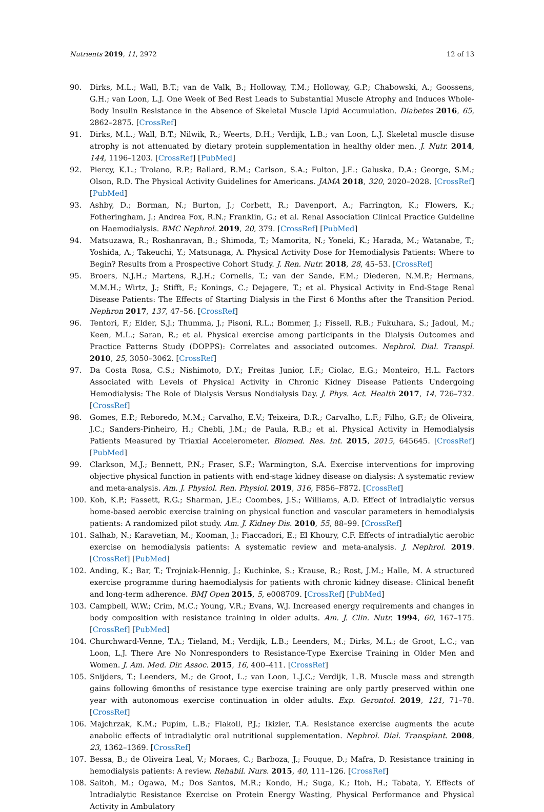Nutrients 2019, 11, 2972 12 of 13
90. Dirks, M.L.; Wall, B.T.; van de Valk, B.; Holloway, T.M.; Holloway, G.P.; Chabowski, A.; Goossens, G.H.; van Loon, L.J. One Week of Bed Rest Leads to Substantial Muscle Atrophy and Induces Whole-Body Insulin Resistance in the Absence of Skeletal Muscle Lipid Accumulation. Diabetes 2016, 65, 2862–2875. [CrossRef]
91. Dirks, M.L.; Wall, B.T.; Nilwik, R.; Weerts, D.H.; Verdijk, L.B.; van Loon, L.J. Skeletal muscle disuse atrophy is not attenuated by dietary protein supplementation in healthy older men. J. Nutr. 2014, 144, 1196–1203. [CrossRef] [PubMed]
92. Piercy, K.L.; Troiano, R.P.; Ballard, R.M.; Carlson, S.A.; Fulton, J.E.; Galuska, D.A.; George, S.M.; Olson, R.D. The Physical Activity Guidelines for Americans. JAMA 2018, 320, 2020–2028. [CrossRef] [PubMed]
93. Ashby, D.; Borman, N.; Burton, J.; Corbett, R.; Davenport, A.; Farrington, K.; Flowers, K.; Fotheringham, J.; Andrea Fox, R.N.; Franklin, G.; et al. Renal Association Clinical Practice Guideline on Haemodialysis. BMC Nephrol. 2019, 20, 379. [CrossRef] [PubMed]
94. Matsuzawa, R.; Roshanravan, B.; Shimoda, T.; Mamorita, N.; Yoneki, K.; Harada, M.; Watanabe, T.; Yoshida, A.; Takeuchi, Y.; Matsunaga, A. Physical Activity Dose for Hemodialysis Patients: Where to Begin? Results from a Prospective Cohort Study. J. Ren. Nutr. 2018, 28, 45–53. [CrossRef]
95. Broers, N.J.H.; Martens, R.J.H.; Cornelis, T.; van der Sande, F.M.; Diederen, N.M.P.; Hermans, M.M.H.; Wirtz, J.; Stifft, F.; Konings, C.; Dejagere, T.; et al. Physical Activity in End-Stage Renal Disease Patients: The Effects of Starting Dialysis in the First 6 Months after the Transition Period. Nephron 2017, 137, 47–56. [CrossRef]
96. Tentori, F.; Elder, S.J.; Thumma, J.; Pisoni, R.L.; Bommer, J.; Fissell, R.B.; Fukuhara, S.; Jadoul, M.; Keen, M.L.; Saran, R.; et al. Physical exercise among participants in the Dialysis Outcomes and Practice Patterns Study (DOPPS): Correlates and associated outcomes. Nephrol. Dial. Transpl. 2010, 25, 3050–3062. [CrossRef]
97. Da Costa Rosa, C.S.; Nishimoto, D.Y.; Freitas Junior, I.F.; Ciolac, E.G.; Monteiro, H.L. Factors Associated with Levels of Physical Activity in Chronic Kidney Disease Patients Undergoing Hemodialysis: The Role of Dialysis Versus Nondialysis Day. J. Phys. Act. Health 2017, 14, 726–732. [CrossRef]
98. Gomes, E.P.; Reboredo, M.M.; Carvalho, E.V.; Teixeira, D.R.; Carvalho, L.F.; Filho, G.F.; de Oliveira, J.C.; Sanders-Pinheiro, H.; Chebli, J.M.; de Paula, R.B.; et al. Physical Activity in Hemodialysis Patients Measured by Triaxial Accelerometer. Biomed. Res. Int. 2015, 2015, 645645. [CrossRef] [PubMed]
99. Clarkson, M.J.; Bennett, P.N.; Fraser, S.F.; Warmington, S.A. Exercise interventions for improving objective physical function in patients with end-stage kidney disease on dialysis: A systematic review and meta-analysis. Am. J. Physiol. Ren. Physiol. 2019, 316, F856–F872. [CrossRef]
100. Koh, K.P.; Fassett, R.G.; Sharman, J.E.; Coombes, J.S.; Williams, A.D. Effect of intradialytic versus home-based aerobic exercise training on physical function and vascular parameters in hemodialysis patients: A randomized pilot study. Am. J. Kidney Dis. 2010, 55, 88–99. [CrossRef]
101. Salhab, N.; Karavetian, M.; Kooman, J.; Fiaccadori, E.; El Khoury, C.F. Effects of intradialytic aerobic exercise on hemodialysis patients: A systematic review and meta-analysis. J. Nephrol. 2019. [CrossRef] [PubMed]
102. Anding, K.; Bar, T.; Trojniak-Hennig, J.; Kuchinke, S.; Krause, R.; Rost, J.M.; Halle, M. A structured exercise programme during haemodialysis for patients with chronic kidney disease: Clinical benefit and long-term adherence. BMJ Open 2015, 5, e008709. [CrossRef] [PubMed]
103. Campbell, W.W.; Crim, M.C.; Young, V.R.; Evans, W.J. Increased energy requirements and changes in body composition with resistance training in older adults. Am. J. Clin. Nutr. 1994, 60, 167–175. [CrossRef] [PubMed]
104. Churchward-Venne, T.A.; Tieland, M.; Verdijk, L.B.; Leenders, M.; Dirks, M.L.; de Groot, L.C.; van Loon, L.J. There Are No Nonresponders to Resistance-Type Exercise Training in Older Men and Women. J. Am. Med. Dir. Assoc. 2015, 16, 400–411. [CrossRef]
105. Snijders, T.; Leenders, M.; de Groot, L.; van Loon, L.J.C.; Verdijk, L.B. Muscle mass and strength gains following 6months of resistance type exercise training are only partly preserved within one year with autonomous exercise continuation in older adults. Exp. Gerontol. 2019, 121, 71–78. [CrossRef]
106. Majchrzak, K.M.; Pupim, L.B.; Flakoll, P.J.; Ikizler, T.A. Resistance exercise augments the acute anabolic effects of intradialytic oral nutritional supplementation. Nephrol. Dial. Transplant. 2008, 23, 1362–1369. [CrossRef]
107. Bessa, B.; de Oliveira Leal, V.; Moraes, C.; Barboza, J.; Fouque, D.; Mafra, D. Resistance training in hemodialysis patients: A review. Rehabil. Nurs. 2015, 40, 111–126. [CrossRef]
108. Saitoh, M.; Ogawa, M.; Dos Santos, M.R.; Kondo, H.; Suga, K.; Itoh, H.; Tabata, Y. Effects of Intradialytic Resistance Exercise on Protein Energy Wasting, Physical Performance and Physical Activity in Ambulatory